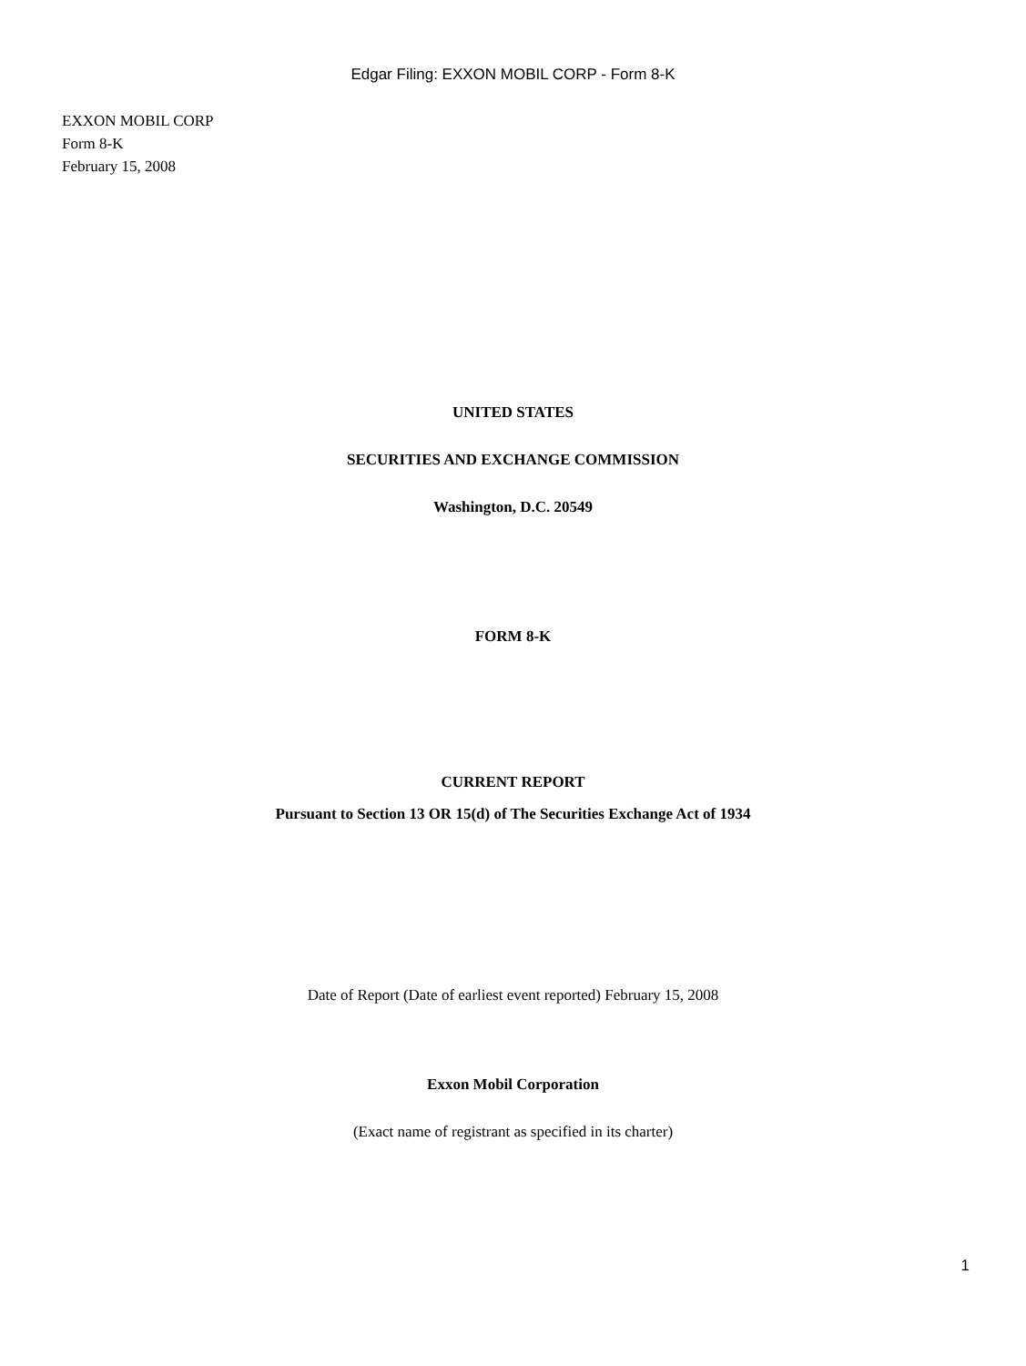Edgar Filing: EXXON MOBIL CORP - Form 8-K
EXXON MOBIL CORP
Form 8-K
February 15, 2008
UNITED STATES
SECURITIES AND EXCHANGE COMMISSION
Washington, D.C. 20549
FORM 8-K
CURRENT REPORT
Pursuant to Section 13 OR 15(d) of The Securities Exchange Act of 1934
Date of Report (Date of earliest event reported) February 15, 2008
Exxon Mobil Corporation
(Exact name of registrant as specified in its charter)
1